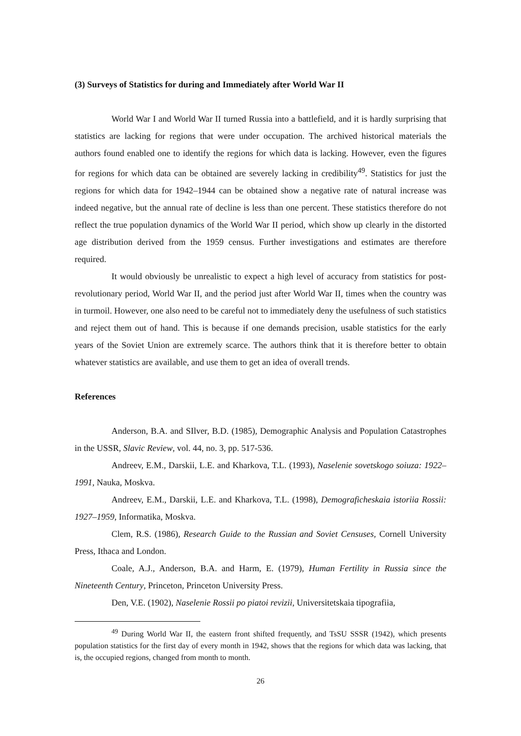(3) Surveys of Statistics for during and Immediately after World War II
World War I and World War II turned Russia into a battlefield, and it is hardly surprising that statistics are lacking for regions that were under occupation. The archived historical materials the authors found enabled one to identify the regions for which data is lacking. However, even the figures for regions for which data can be obtained are severely lacking in credibility<sup>49</sup>. Statistics for just the regions for which data for 1942–1944 can be obtained show a negative rate of natural increase was indeed negative, but the annual rate of decline is less than one percent. These statistics therefore do not reflect the true population dynamics of the World War II period, which show up clearly in the distorted age distribution derived from the 1959 census. Further investigations and estimates are therefore required.
It would obviously be unrealistic to expect a high level of accuracy from statistics for post-revolutionary period, World War II, and the period just after World War II, times when the country was in turmoil. However, one also need to be careful not to immediately deny the usefulness of such statistics and reject them out of hand. This is because if one demands precision, usable statistics for the early years of the Soviet Union are extremely scarce. The authors think that it is therefore better to obtain whatever statistics are available, and use them to get an idea of overall trends.
References
Anderson, B.A. and SIlver, B.D. (1985), Demographic Analysis and Population Catastrophes in the USSR, Slavic Review, vol. 44, no. 3, pp. 517-536.
Andreev, E.M., Darskii, L.E. and Kharkova, T.L. (1993), Naselenie sovetskogo soiuza: 1922–1991, Nauka, Moskva.
Andreev, E.M., Darskii, L.E. and Kharkova, T.L. (1998), Demograficheskaia istoriia Rossii: 1927–1959, Informatika, Moskva.
Clem, R.S. (1986), Research Guide to the Russian and Soviet Censuses, Cornell University Press, Ithaca and London.
Coale, A.J., Anderson, B.A. and Harm, E. (1979), Human Fertility in Russia since the Nineteenth Century, Princeton, Princeton University Press.
Den, V.E. (1902), Naselenie Rossii po piatoi revizii, Universitetskaia tipografiia,
<sup>49</sup> During World War II, the eastern front shifted frequently, and TsSU SSSR (1942), which presents population statistics for the first day of every month in 1942, shows that the regions for which data was lacking, that is, the occupied regions, changed from month to month.
26